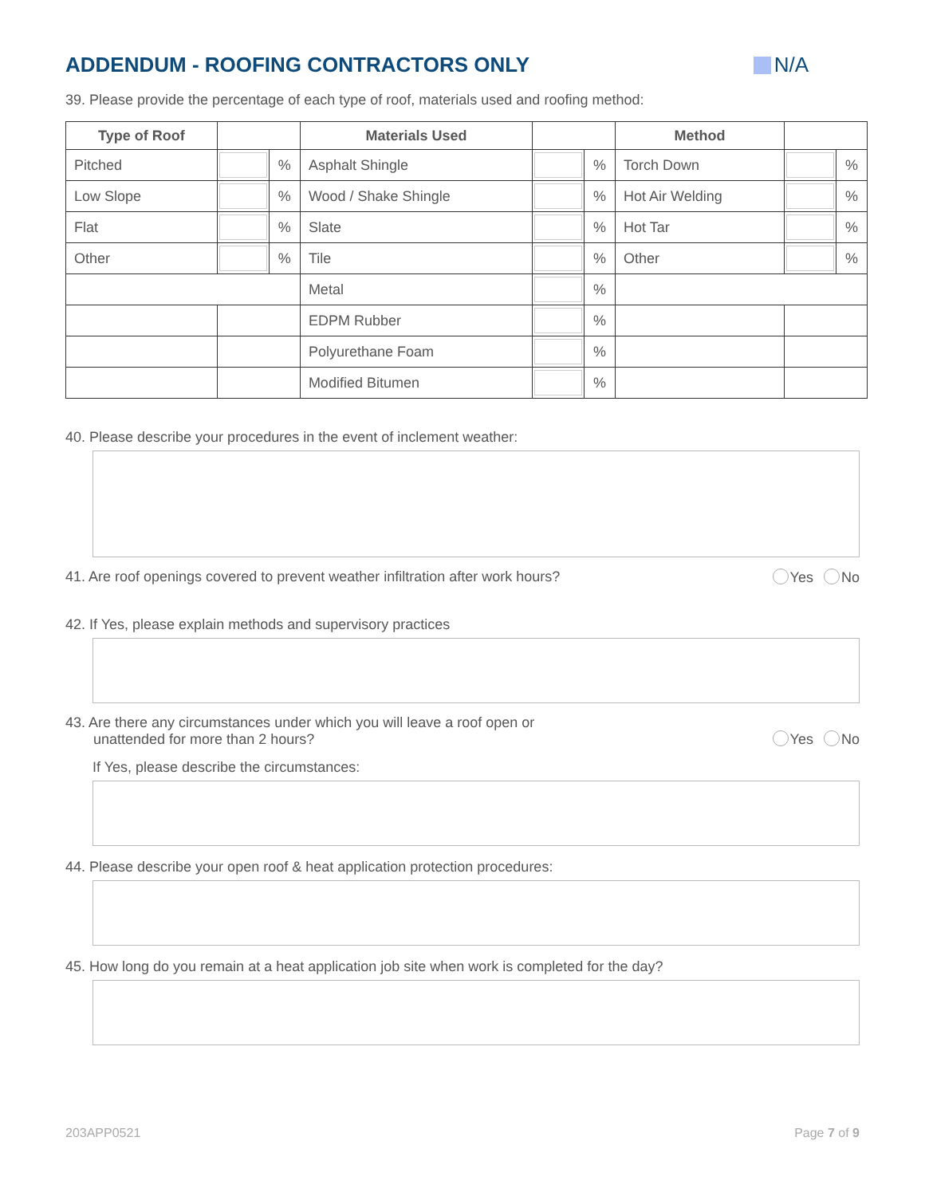ADDENDUM - ROOFING CONTRACTORS ONLY N/A
39. Please provide the percentage of each type of roof, materials used and roofing method:
| Type of Roof | | | Materials Used | | | Method | | |
| --- | --- | --- | --- | --- | --- | --- | --- | --- |
| Pitched | | % | Asphalt Shingle | | % | Torch Down | | % |
| Low Slope | | % | Wood / Shake Shingle | | % | Hot Air Welding | | % |
| Flat | | % | Slate | | % | Hot Tar | | % |
| Other | | % | Tile | | % | Other | | % |
| | | | Metal | | % | | | |
| | | | EDPM Rubber | | % | | | |
| | | | Polyurethane Foam | | % | | | |
| | | | Modified Bitumen | | % | | | |
40. Please describe your procedures in the event of inclement weather:
41. Are roof openings covered to prevent weather infiltration after work hours? Yes No
42. If Yes, please explain methods and supervisory practices
43. Are there any circumstances under which you will leave a roof open or
unattended for more than 2 hours? Yes No
If Yes, please describe the circumstances:
44. Please describe your open roof & heat application protection procedures:
45. How long do you remain at a heat application job site when work is completed for the day?
203APP0521 Page 7 of 9